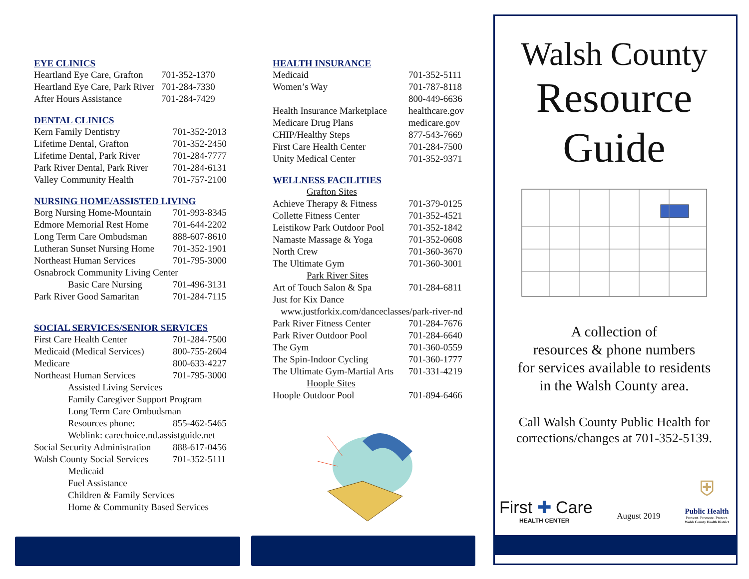EYE CLINICS
| Heartland Eye Care, Grafton | 701-352-1370 |
| Heartland Eye Care, Park River | 701-284-7330 |
| After Hours Assistance | 701-284-7429 |
DENTAL CLINICS
| Kern Family Dentistry | 701-352-2013 |
| Lifetime Dental, Grafton | 701-352-2450 |
| Lifetime Dental, Park River | 701-284-7777 |
| Park River Dental, Park River | 701-284-6131 |
| Valley Community Health | 701-757-2100 |
NURSING HOME/ASSISTED LIVING
| Borg Nursing Home-Mountain | 701-993-8345 |
| Edmore Memorial Rest Home | 701-644-2202 |
| Long Term Care Ombudsman | 888-607-8610 |
| Lutheran Sunset Nursing Home | 701-352-1901 |
| Northeast Human Services | 701-795-3000 |
| Osnabrock Community Living Center | |
| Basic Care Nursing | 701-496-3131 |
| Park River Good Samaritan | 701-284-7115 |
SOCIAL SERVICES/SENIOR SERVICES
| First Care Health Center | 701-284-7500 |
| Medicaid (Medical Services) | 800-755-2604 |
| Medicare | 800-633-4227 |
| Northeast Human Services | 701-795-3000 |
| Assisted Living Services | |
| Family Caregiver Support Program | |
| Long Term Care Ombudsman | |
| Resources phone: | 855-462-5465 |
| Weblink: carechoice.nd.assistguide.net | |
| Social Security Administration | 888-617-0456 |
| Walsh County Social Services | 701-352-5111 |
| Medicaid | |
| Fuel Assistance | |
| Children & Family Services | |
| Home & Community Based Services | |
HEALTH INSURANCE
| Medicaid | 701-352-5111 |
| Women’s Way | 701-787-8118 |
| | 800-449-6636 |
| Health Insurance Marketplace | healthcare.gov |
| Medicare Drug Plans | medicare.gov |
| CHIP/Healthy Steps | 877-543-7669 |
| First Care Health Center | 701-284-7500 |
| Unity Medical Center | 701-352-9371 |
WELLNESS FACILITIES
| Grafton Sites | |
| Achieve Therapy & Fitness | 701-379-0125 |
| Collette Fitness Center | 701-352-4521 |
| Leistikow Park Outdoor Pool | 701-352-1842 |
| Namaste Massage & Yoga | 701-352-0608 |
| North Crew | 701-360-3670 |
| The Ultimate Gym | 701-360-3001 |
| Park River Sites | |
| Art of Touch Salon & Spa | 701-284-6811 |
| Just for Kix Dance | |
| www.justforkix.com/danceclasses/park-river-nd | |
| Park River Fitness Center | 701-284-7676 |
| Park River Outdoor Pool | 701-284-6640 |
| The Gym | 701-360-0559 |
| The Spin-Indoor Cycling | 701-360-1777 |
| The Ultimate Gym-Martial Arts | 701-331-4219 |
| Hoople Sites | |
| Hoople Outdoor Pool | 701-894-6466 |
Walsh County
Resource
Guide
A collection of
resources & phone numbers
for services available to residents
in the Walsh County area.
Call Walsh County Public Health for corrections/changes at 701-352-5139.
First ✚ Care
HEALTH CENTER
August 2019
⛨
Public Health
Prevent. Promote. Protect.
Walsh County Health District